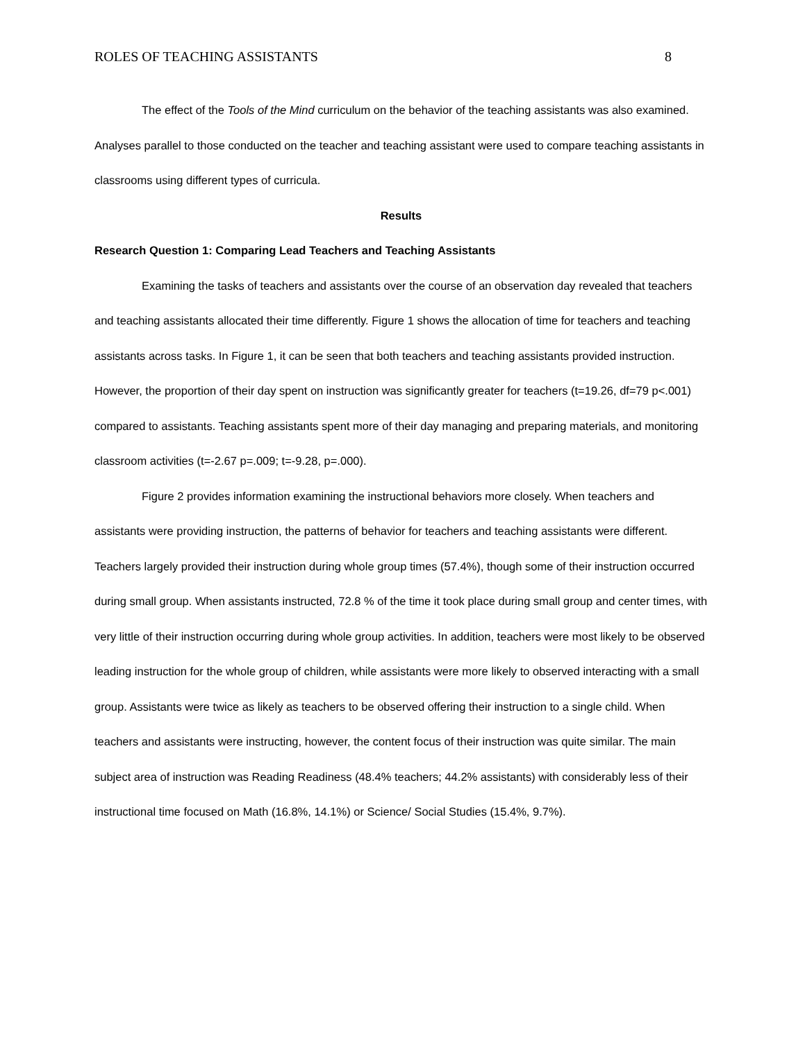ROLES OF TEACHING ASSISTANTS 8
The effect of the Tools of the Mind curriculum on the behavior of the teaching assistants was also examined. Analyses parallel to those conducted on the teacher and teaching assistant were used to compare teaching assistants in classrooms using different types of curricula.
Results
Research Question 1: Comparing Lead Teachers and Teaching Assistants
Examining the tasks of teachers and assistants over the course of an observation day revealed that teachers and teaching assistants allocated their time differently. Figure 1 shows the allocation of time for teachers and teaching assistants across tasks. In Figure 1, it can be seen that both teachers and teaching assistants provided instruction. However, the proportion of their day spent on instruction was significantly greater for teachers (t=19.26, df=79 p<.001) compared to assistants. Teaching assistants spent more of their day managing and preparing materials, and monitoring classroom activities (t=-2.67 p=.009; t=-9.28, p=.000).
Figure 2 provides information examining the instructional behaviors more closely. When teachers and assistants were providing instruction, the patterns of behavior for teachers and teaching assistants were different. Teachers largely provided their instruction during whole group times (57.4%), though some of their instruction occurred during small group. When assistants instructed, 72.8 % of the time it took place during small group and center times, with very little of their instruction occurring during whole group activities. In addition, teachers were most likely to be observed leading instruction for the whole group of children, while assistants were more likely to observed interacting with a small group. Assistants were twice as likely as teachers to be observed offering their instruction to a single child. When teachers and assistants were instructing, however, the content focus of their instruction was quite similar. The main subject area of instruction was Reading Readiness (48.4% teachers; 44.2% assistants) with considerably less of their instructional time focused on Math (16.8%, 14.1%) or Science/ Social Studies (15.4%, 9.7%).